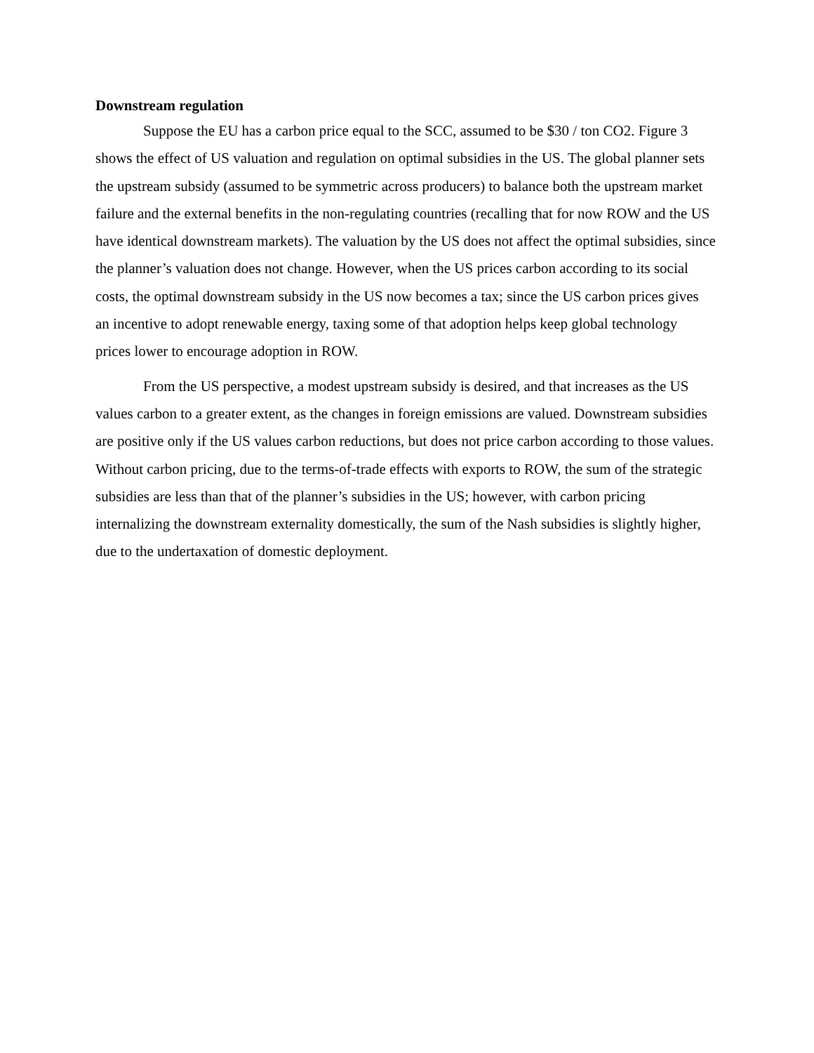Downstream regulation
Suppose the EU has a carbon price equal to the SCC, assumed to be $30 / ton CO2. Figure 3 shows the effect of US valuation and regulation on optimal subsidies in the US. The global planner sets the upstream subsidy (assumed to be symmetric across producers) to balance both the upstream market failure and the external benefits in the non-regulating countries (recalling that for now ROW and the US have identical downstream markets). The valuation by the US does not affect the optimal subsidies, since the planner’s valuation does not change. However, when the US prices carbon according to its social costs, the optimal downstream subsidy in the US now becomes a tax; since the US carbon prices gives an incentive to adopt renewable energy, taxing some of that adoption helps keep global technology prices lower to encourage adoption in ROW.
From the US perspective, a modest upstream subsidy is desired, and that increases as the US values carbon to a greater extent, as the changes in foreign emissions are valued. Downstream subsidies are positive only if the US values carbon reductions, but does not price carbon according to those values. Without carbon pricing, due to the terms-of-trade effects with exports to ROW, the sum of the strategic subsidies are less than that of the planner’s subsidies in the US; however, with carbon pricing internalizing the downstream externality domestically, the sum of the Nash subsidies is slightly higher, due to the undertaxation of domestic deployment.